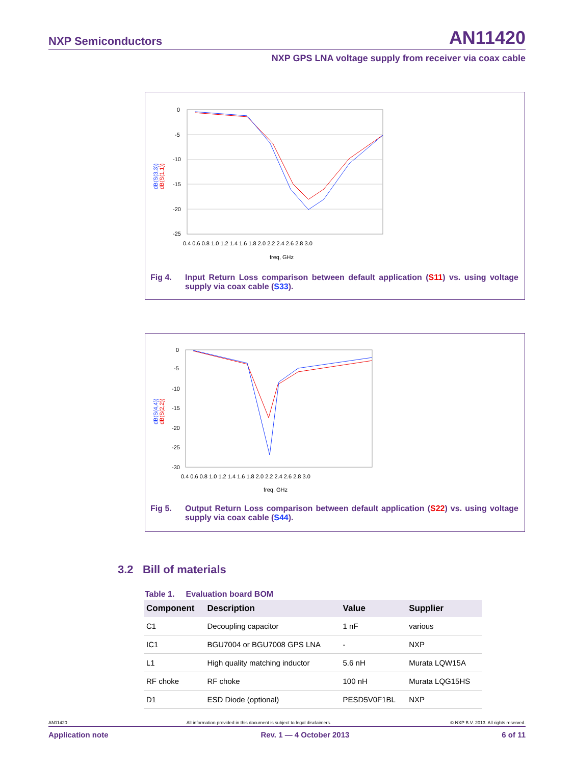NXP Semiconductors AN11420
NXP GPS LNA voltage supply from receiver via coax cable
0
-5
-10
-15
-20
-25
0.4 0.6 0.8 1.0 1.2 1.4 1.6 1.8 2.0 2.2 2.4 2.6 2.8 3.0
freq, GHz
dB(S(3,3))
dB(S(1,1))
Fig 4. Input Return Loss comparison between default application (S11) vs. using voltage supply via coax cable (S33).
0
-5
-10
-15
-20
-25
-30
0.4 0.6 0.8 1.0 1.2 1.4 1.6 1.8 2.0 2.2 2.4 2.6 2.8 3.0
freq, GHz
dB(S(4,4))
dB(S(2,2))
Fig 5. Output Return Loss comparison between default application (S22) vs. using voltage supply via coax cable (S44).
3.2 Bill of materials
Table 1. Evaluation board BOM
| Component | Description | Value | Supplier |
| --- | --- | --- | --- |
| C1 | Decoupling capacitor | 1 nF | various |
| IC1 | BGU7004 or BGU7008 GPS LNA | - | NXP |
| L1 | High quality matching inductor | 5.6 nH | Murata LQW15A |
| RF choke | RF choke | 100 nH | Murata LQG15HS |
| D1 | ESD Diode (optional) | PESD5V0F1BL | NXP |
AN11420 All information provided in this document is subject to legal disclaimers. © NXP B.V. 2013. All rights reserved.
Application note Rev. 1 — 4 October 2013 6 of 11